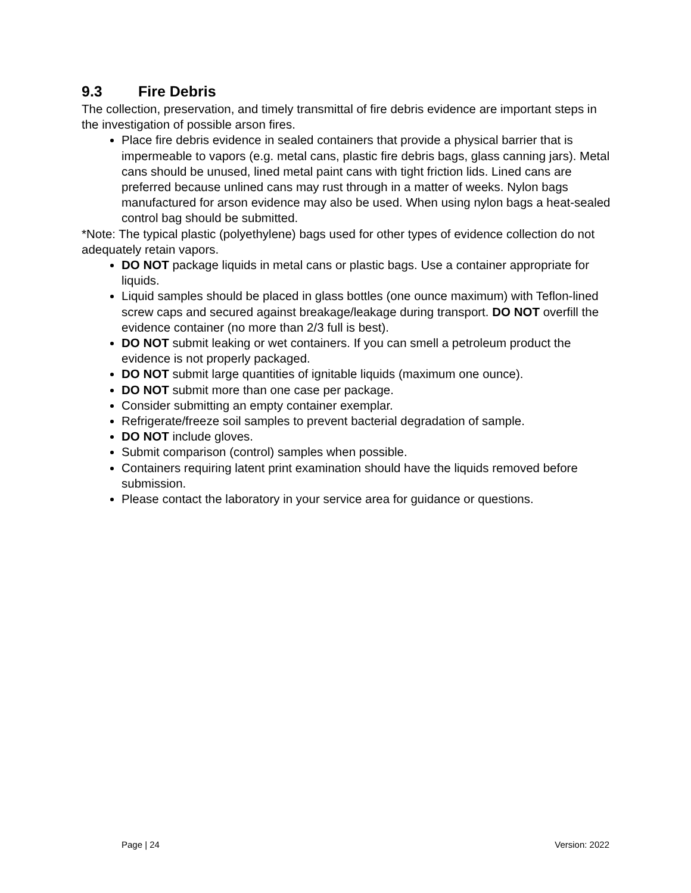9.3 Fire Debris
The collection, preservation, and timely transmittal of fire debris evidence are important steps in the investigation of possible arson fires.
Place fire debris evidence in sealed containers that provide a physical barrier that is impermeable to vapors (e.g. metal cans, plastic fire debris bags, glass canning jars). Metal cans should be unused, lined metal paint cans with tight friction lids. Lined cans are preferred because unlined cans may rust through in a matter of weeks. Nylon bags manufactured for arson evidence may also be used. When using nylon bags a heat-sealed control bag should be submitted.
*Note: The typical plastic (polyethylene) bags used for other types of evidence collection do not adequately retain vapors.
DO NOT package liquids in metal cans or plastic bags. Use a container appropriate for liquids.
Liquid samples should be placed in glass bottles (one ounce maximum) with Teflon-lined screw caps and secured against breakage/leakage during transport. DO NOT overfill the evidence container (no more than 2/3 full is best).
DO NOT submit leaking or wet containers. If you can smell a petroleum product the evidence is not properly packaged.
DO NOT submit large quantities of ignitable liquids (maximum one ounce).
DO NOT submit more than one case per package.
Consider submitting an empty container exemplar.
Refrigerate/freeze soil samples to prevent bacterial degradation of sample.
DO NOT include gloves.
Submit comparison (control) samples when possible.
Containers requiring latent print examination should have the liquids removed before submission.
Please contact the laboratory in your service area for guidance or questions.
Page | 24 Version: 2022